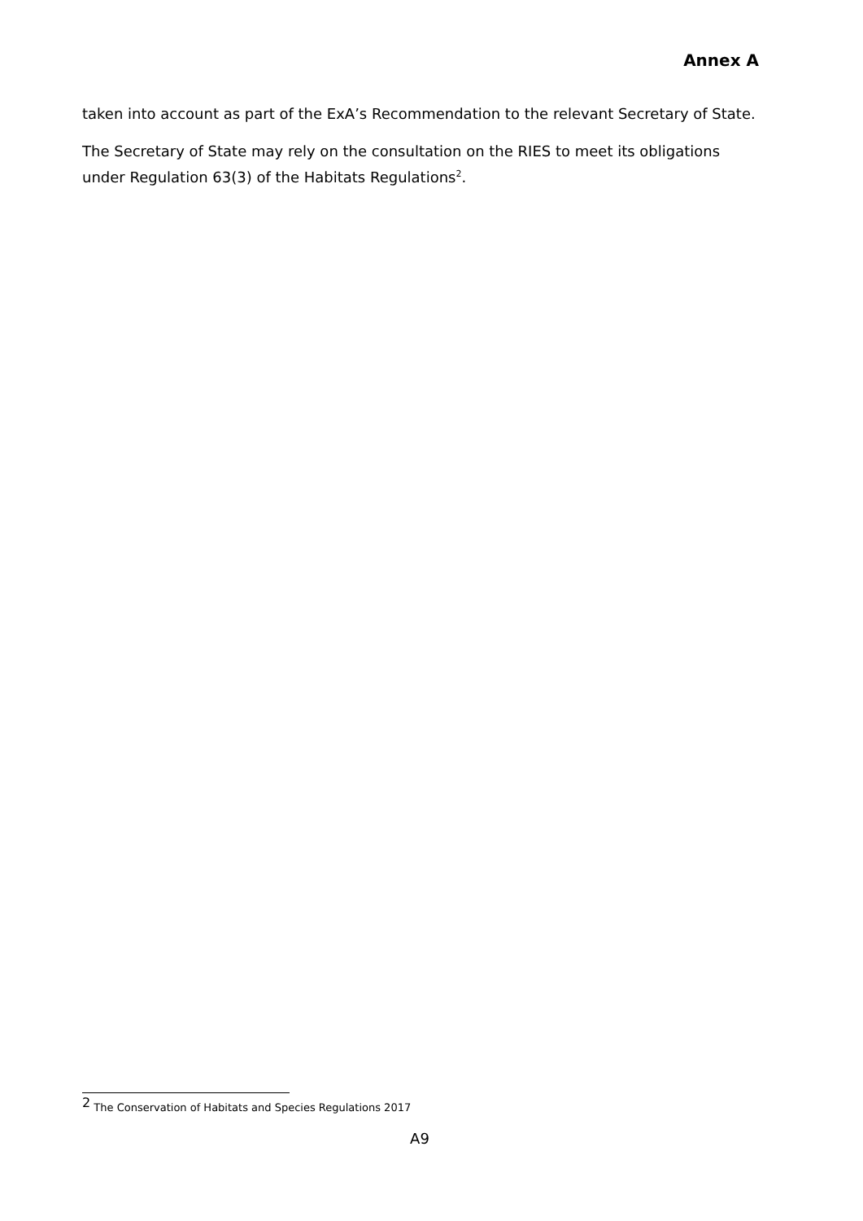Annex A
taken into account as part of the ExA’s Recommendation to the relevant Secretary of State.
The Secretary of State may rely on the consultation on the RIES to meet its obligations under Regulation 63(3) of the Habitats Regulations<sup>2</sup>.
<sup>2</sup> The Conservation of Habitats and Species Regulations 2017
A9